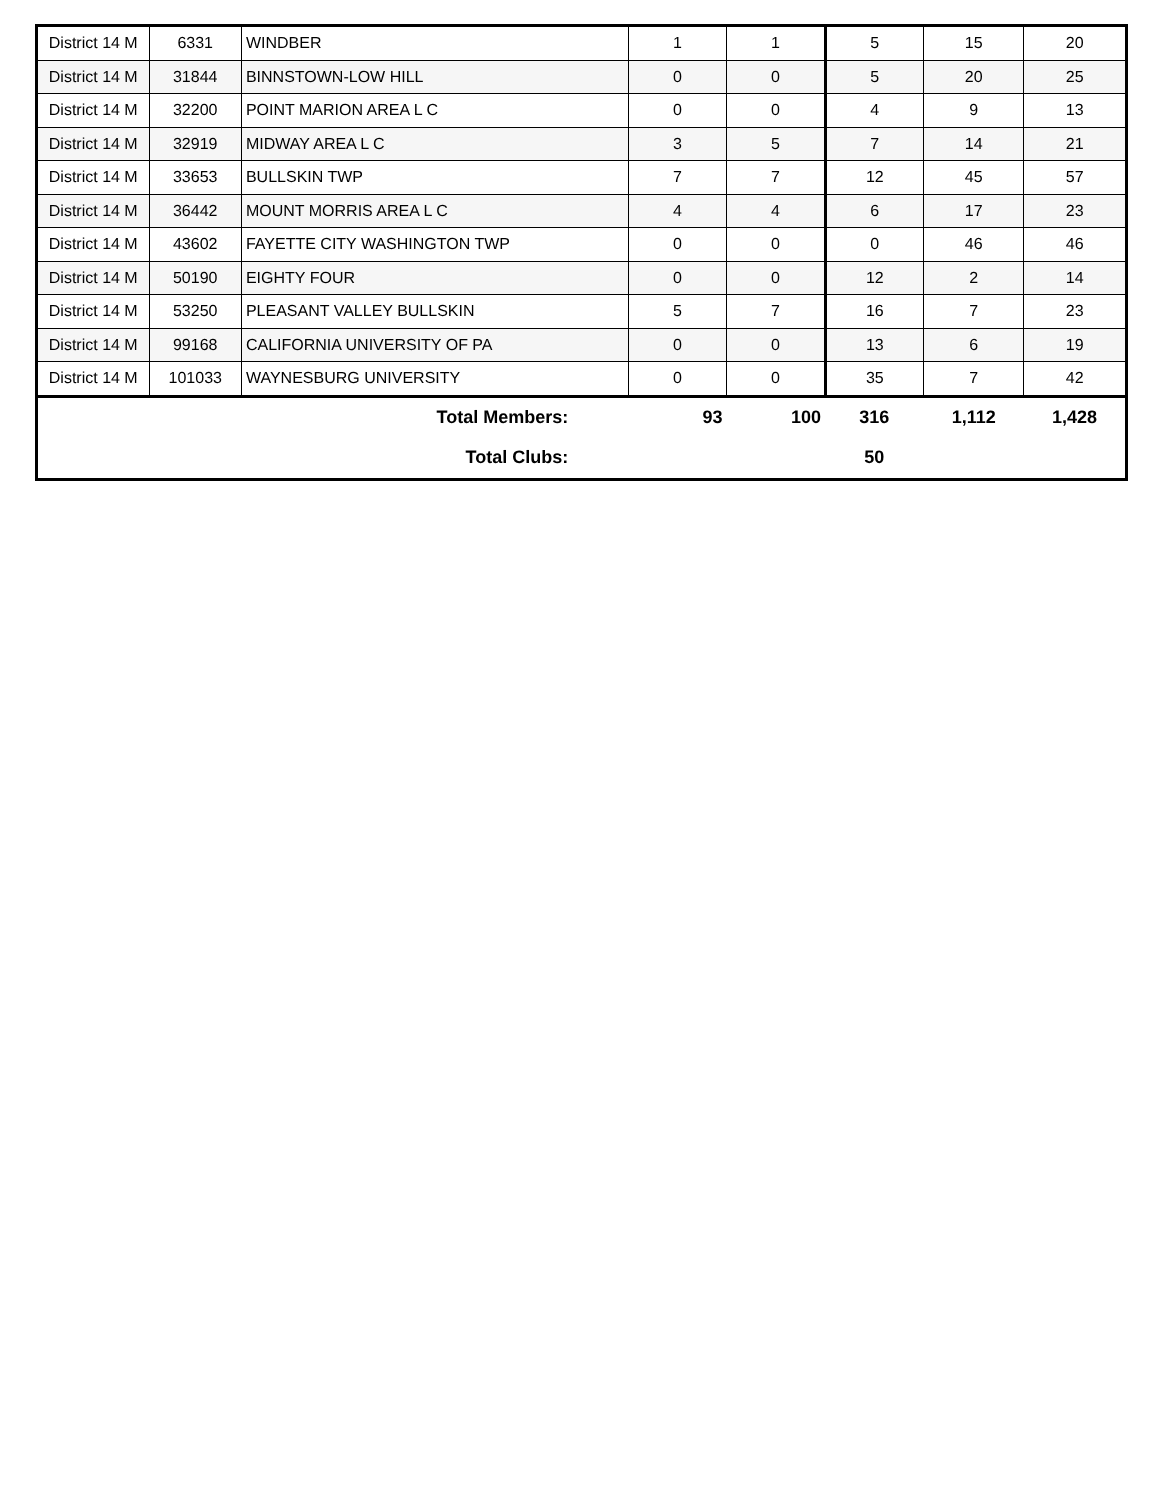| District 14 M | 6331 | WINDBER | 1 | 1 | 5 | 15 | 20 |
| District 14 M | 31844 | BINNSTOWN-LOW HILL | 0 | 0 | 5 | 20 | 25 |
| District 14 M | 32200 | POINT MARION AREA L C | 0 | 0 | 4 | 9 | 13 |
| District 14 M | 32919 | MIDWAY AREA L C | 3 | 5 | 7 | 14 | 21 |
| District 14 M | 33653 | BULLSKIN TWP | 7 | 7 | 12 | 45 | 57 |
| District 14 M | 36442 | MOUNT MORRIS AREA L C | 4 | 4 | 6 | 17 | 23 |
| District 14 M | 43602 | FAYETTE CITY WASHINGTON TWP | 0 | 0 | 0 | 46 | 46 |
| District 14 M | 50190 | EIGHTY FOUR | 0 | 0 | 12 | 2 | 14 |
| District 14 M | 53250 | PLEASANT VALLEY BULLSKIN | 5 | 7 | 16 | 7 | 23 |
| District 14 M | 99168 | CALIFORNIA UNIVERSITY OF PA | 0 | 0 | 13 | 6 | 19 |
| District 14 M | 101033 | WAYNESBURG UNIVERSITY | 0 | 0 | 35 | 7 | 42 |
| Total Members: | | | 93 | 100 | 316 | 1,112 | 1,428 |
| Total Clubs: | | | | | 50 | | |